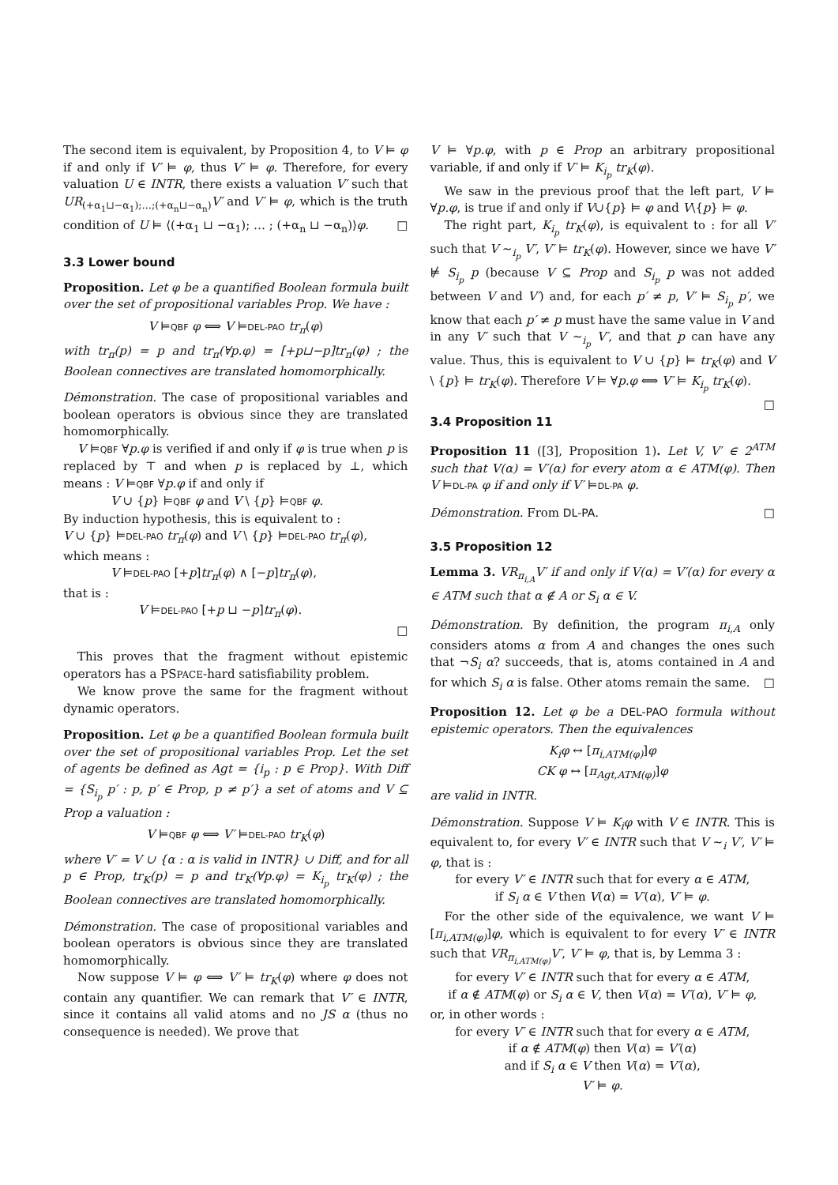The second item is equivalent, by Proposition 4, to V ⊨ φ if and only if V′ ⊨ φ, thus V′ ⊨ φ. Therefore, for every valuation U ∈ INTR, there exists a valuation V′ such that UR<sub>(+α<sub>1</sub>⊔−α<sub>1</sub>);…;(+α<sub>n</sub>⊔−α<sub>n</sub>)</sub>V′ and V′ ⊨ φ, which is the truth condition of U ⊨ ⟨(+α<sub>1</sub> ⊔ −α<sub>1</sub>); … ; (+α<sub>n</sub> ⊔ −α<sub>n</sub>)⟩φ. □
3.3 Lower bound
Proposition. Let φ be a quantified Boolean formula built over the set of propositional variables Prop. We have :
V ⊨QBF φ ⟺ V ⊨DEL-PAO tr<sub>π</sub>(φ)
with tr<sub>π</sub>(p) = p and tr<sub>π</sub>(∀p.φ) = [+p⊔−p]tr<sub>π</sub>(φ) ; the Boolean connectives are translated homomorphically.
Démonstration. The case of propositional variables and boolean operators is obvious since they are translated homomorphically.
V ⊨QBF ∀p.φ is verified if and only if φ is true when p is replaced by ⊤ and when p is replaced by ⊥, which means : V ⊨QBF ∀p.φ if and only if
V ∪ {p} ⊨QBF φ and V \ {p} ⊨QBF φ.
By induction hypothesis, this is equivalent to :
V ∪ {p} ⊨DEL-PAO tr<sub>π</sub>(φ) and V \ {p} ⊨DEL-PAO tr<sub>π</sub>(φ),
which means :
V ⊨DEL-PAO [+p]tr<sub>π</sub>(φ) ∧ [−p]tr<sub>π</sub>(φ),
that is :
V ⊨DEL-PAO [+p ⊔ −p]tr<sub>π</sub>(φ).
□
This proves that the fragment without epistemic operators has a PSPACE-hard satisfiability problem.
We know prove the same for the fragment without dynamic operators.
Proposition. Let φ be a quantified Boolean formula built over the set of propositional variables Prop. Let the set of agents be defined as Agt = {i<sub>p</sub> : p ∈ Prop}. With Diff = {S<sub>i<sub>p</sub></sub> p′ : p, p′ ∈ Prop, p ≠ p′} a set of atoms and V ⊆ Prop a valuation :
V ⊨QBF φ ⟺ V′ ⊨DEL-PAO tr<sub>K</sub>(φ)
where V′ = V ∪ {α : α is valid in INTR} ∪ Diff, and for all p ∈ Prop, tr<sub>K</sub>(p) = p and tr<sub>K</sub>(∀p.φ) = K<sub>i<sub>p</sub></sub> tr<sub>K</sub>(φ) ; the Boolean connectives are translated homomorphically.
Démonstration. The case of propositional variables and boolean operators is obvious since they are translated homomorphically.
Now suppose V ⊨ φ ⟺ V′ ⊨ tr<sub>K</sub>(φ) where φ does not contain any quantifier. We can remark that V′ ∈ INTR, since it contains all valid atoms and no JS α (thus no consequence is needed). We prove that
V ⊨ ∀p.φ, with p ∈ Prop an arbitrary propositional variable, if and only if V′ ⊨ K<sub>i<sub>p</sub></sub> tr<sub>K</sub>(φ).
We saw in the previous proof that the left part, V ⊨ ∀p.φ, is true if and only if V∪{p} ⊨ φ and V\{p} ⊨ φ.
The right part, K<sub>i<sub>p</sub></sub> tr<sub>K</sub>(φ), is equivalent to : for all V′ such that V ∼<sub>i<sub>p</sub></sub> V′, V′ ⊨ tr<sub>K</sub>(φ). However, since we have V′ ⊭ S<sub>i<sub>p</sub></sub> p (because V ⊆ Prop and S<sub>i<sub>p</sub></sub> p was not added between V and V′) and, for each p′ ≠ p, V′ ⊨ S<sub>i<sub>p</sub></sub> p′, we know that each p′ ≠ p must have the same value in V and in any V′ such that V ∼<sub>i<sub>p</sub></sub> V′, and that p can have any value. Thus, this is equivalent to V ∪ {p} ⊨ tr<sub>K</sub>(φ) and V \ {p} ⊨ tr<sub>K</sub>(φ). Therefore V ⊨ ∀p.φ ⟺ V′ ⊨ K<sub>i<sub>p</sub></sub> tr<sub>K</sub>(φ). □
3.4 Proposition 11
Proposition 11 ([3], Proposition 1). Let V, V′ ∈ 2<sup>ATM</sup> such that V(α) = V′(α) for every atom α ∈ ATM(φ). Then V ⊨DL-PA φ if and only if V′ ⊨DL-PA φ.
Démonstration. From DL-PA. □
3.5 Proposition 12
Lemma 3. VR<sub>π<sub>i,A</sub></sub>V′ if and only if V(α) = V′(α) for every α ∈ ATM such that α ∉ A or S<sub>i</sub> α ∈ V.
Démonstration. By definition, the program π<sub>i,A</sub> only considers atoms α from A and changes the ones such that ¬S<sub>i</sub> α? succeeds, that is, atoms contained in A and for which S<sub>i</sub> α is false. Other atoms remain the same. □
Proposition 12. Let φ be a DEL-PAO formula without epistemic operators. Then the equivalences
K<sub>i</sub>φ ↔ [π<sub>i,ATM(φ)</sub>]φ
CK φ ↔ [π<sub>Agt,ATM(φ)</sub>]φ
are valid in INTR.
Démonstration. Suppose V ⊨ K<sub>i</sub>φ with V ∈ INTR. This is equivalent to, for every V′ ∈ INTR such that V ∼<sub>i</sub> V′, V′ ⊨ φ, that is :
for every V′ ∈ INTR such that for every α ∈ ATM,
if S<sub>i</sub> α ∈ V then V(α) = V′(α), V′ ⊨ φ.
For the other side of the equivalence, we want V ⊨ [π<sub>i,ATM(φ)</sub>]φ, which is equivalent to for every V′ ∈ INTR such that VR<sub>π<sub>i,ATM(φ)</sub></sub>V′, V′ ⊨ φ, that is, by Lemma 3 :
for every V′ ∈ INTR such that for every α ∈ ATM,
if α ∉ ATM(φ) or S<sub>i</sub> α ∈ V, then V(α) = V′(α), V′ ⊨ φ,
or, in other words :
for every V′ ∈ INTR such that for every α ∈ ATM,
if α ∉ ATM(φ) then V(α) = V′(α)
and if S<sub>i</sub> α ∈ V then V(α) = V′(α),
V′ ⊨ φ.